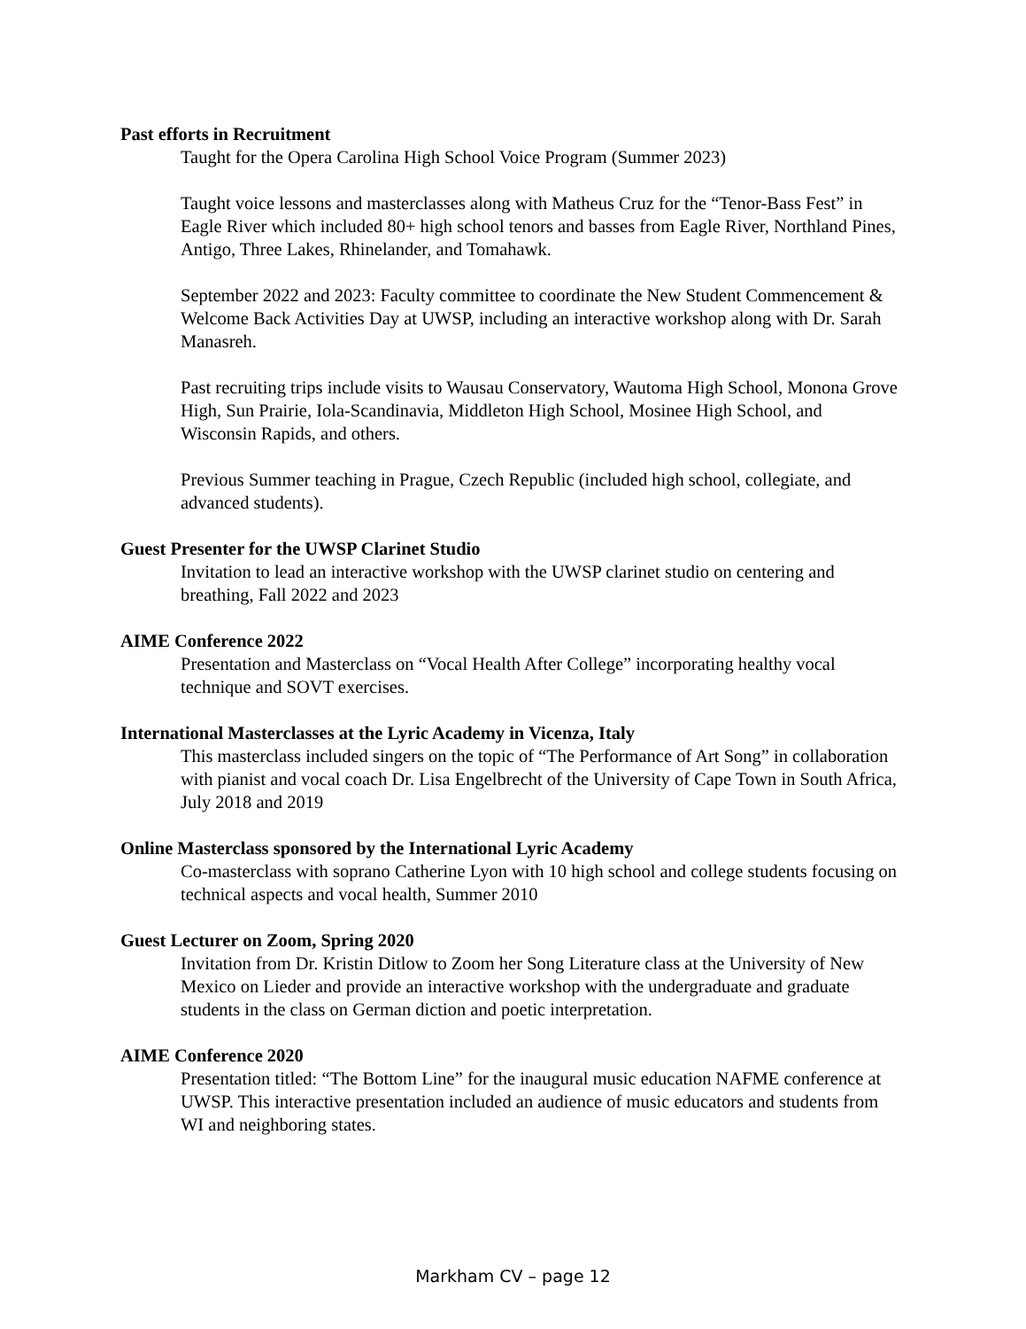Past efforts in Recruitment
Taught for the Opera Carolina High School Voice Program (Summer 2023)
Taught voice lessons and masterclasses along with Matheus Cruz for the “Tenor-Bass Fest” in Eagle River which included 80+ high school tenors and basses from Eagle River, Northland Pines, Antigo, Three Lakes, Rhinelander, and Tomahawk.
September 2022 and 2023: Faculty committee to coordinate the New Student Commencement & Welcome Back Activities Day at UWSP, including an interactive workshop along with Dr. Sarah Manasreh.
Past recruiting trips include visits to Wausau Conservatory, Wautoma High School, Monona Grove High, Sun Prairie, Iola-Scandinavia, Middleton High School, Mosinee High School, and Wisconsin Rapids, and others.
Previous Summer teaching in Prague, Czech Republic (included high school, collegiate, and advanced students).
Guest Presenter for the UWSP Clarinet Studio
Invitation to lead an interactive workshop with the UWSP clarinet studio on centering and breathing, Fall 2022 and 2023
AIME Conference 2022
Presentation and Masterclass on “Vocal Health After College” incorporating healthy vocal technique and SOVT exercises.
International Masterclasses at the Lyric Academy in Vicenza, Italy
This masterclass included singers on the topic of “The Performance of Art Song” in collaboration with pianist and vocal coach Dr. Lisa Engelbrecht of the University of Cape Town in South Africa, July 2018 and 2019
Online Masterclass sponsored by the International Lyric Academy
Co-masterclass with soprano Catherine Lyon with 10 high school and college students focusing on technical aspects and vocal health, Summer 2010
Guest Lecturer on Zoom, Spring 2020
Invitation from Dr. Kristin Ditlow to Zoom her Song Literature class at the University of New Mexico on Lieder and provide an interactive workshop with the undergraduate and graduate students in the class on German diction and poetic interpretation.
AIME Conference 2020
Presentation titled: “The Bottom Line” for the inaugural music education NAFME conference at UWSP. This interactive presentation included an audience of music educators and students from WI and neighboring states.
Markham CV – page 12